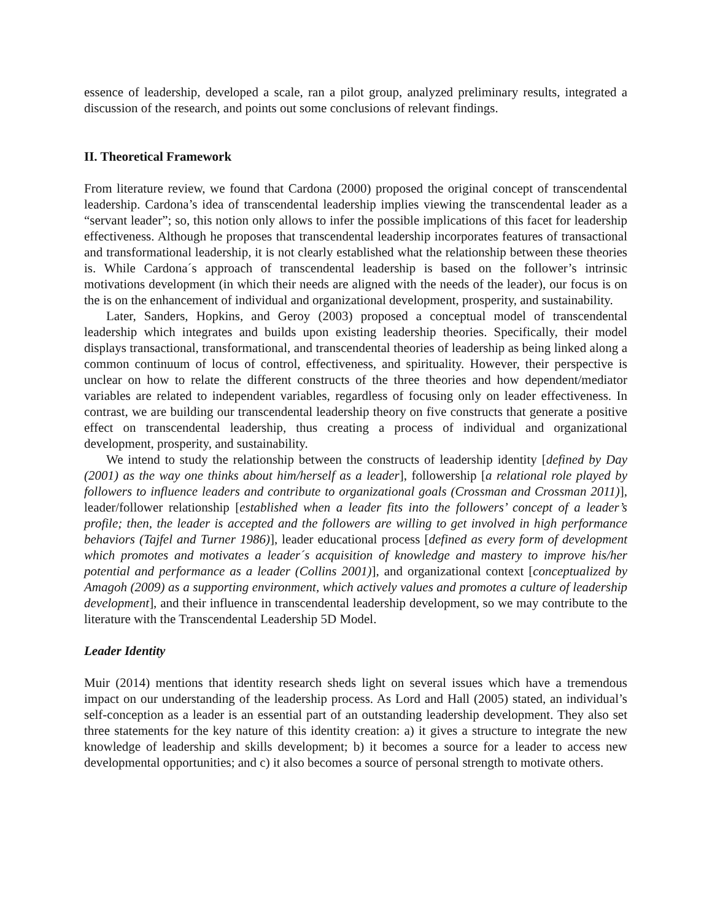essence of leadership, developed a scale, ran a pilot group, analyzed preliminary results, integrated a discussion of the research, and points out some conclusions of relevant findings.
II. Theoretical Framework
From literature review, we found that Cardona (2000) proposed the original concept of transcendental leadership. Cardona’s idea of transcendental leadership implies viewing the transcendental leader as a “servant leader”; so, this notion only allows to infer the possible implications of this facet for leadership effectiveness. Although he proposes that transcendental leadership incorporates features of transactional and transformational leadership, it is not clearly established what the relationship between these theories is. While Cardona´s approach of transcendental leadership is based on the follower’s intrinsic motivations development (in which their needs are aligned with the needs of the leader), our focus is on the is on the enhancement of individual and organizational development, prosperity, and sustainability.
Later, Sanders, Hopkins, and Geroy (2003) proposed a conceptual model of transcendental leadership which integrates and builds upon existing leadership theories. Specifically, their model displays transactional, transformational, and transcendental theories of leadership as being linked along a common continuum of locus of control, effectiveness, and spirituality. However, their perspective is unclear on how to relate the different constructs of the three theories and how dependent/mediator variables are related to independent variables, regardless of focusing only on leader effectiveness. In contrast, we are building our transcendental leadership theory on five constructs that generate a positive effect on transcendental leadership, thus creating a process of individual and organizational development, prosperity, and sustainability.
We intend to study the relationship between the constructs of leadership identity [defined by Day (2001) as the way one thinks about him/herself as a leader], followership [a relational role played by followers to influence leaders and contribute to organizational goals (Crossman and Crossman 2011)], leader/follower relationship [established when a leader fits into the followers’ concept of a leader’s profile; then, the leader is accepted and the followers are willing to get involved in high performance behaviors (Tajfel and Turner 1986)], leader educational process [defined as every form of development which promotes and motivates a leader´s acquisition of knowledge and mastery to improve his/her potential and performance as a leader (Collins 2001)], and organizational context [conceptualized by Amagoh (2009) as a supporting environment, which actively values and promotes a culture of leadership development], and their influence in transcendental leadership development, so we may contribute to the literature with the Transcendental Leadership 5D Model.
Leader Identity
Muir (2014) mentions that identity research sheds light on several issues which have a tremendous impact on our understanding of the leadership process. As Lord and Hall (2005) stated, an individual’s self-conception as a leader is an essential part of an outstanding leadership development. They also set three statements for the key nature of this identity creation: a) it gives a structure to integrate the new knowledge of leadership and skills development; b) it becomes a source for a leader to access new developmental opportunities; and c) it also becomes a source of personal strength to motivate others.